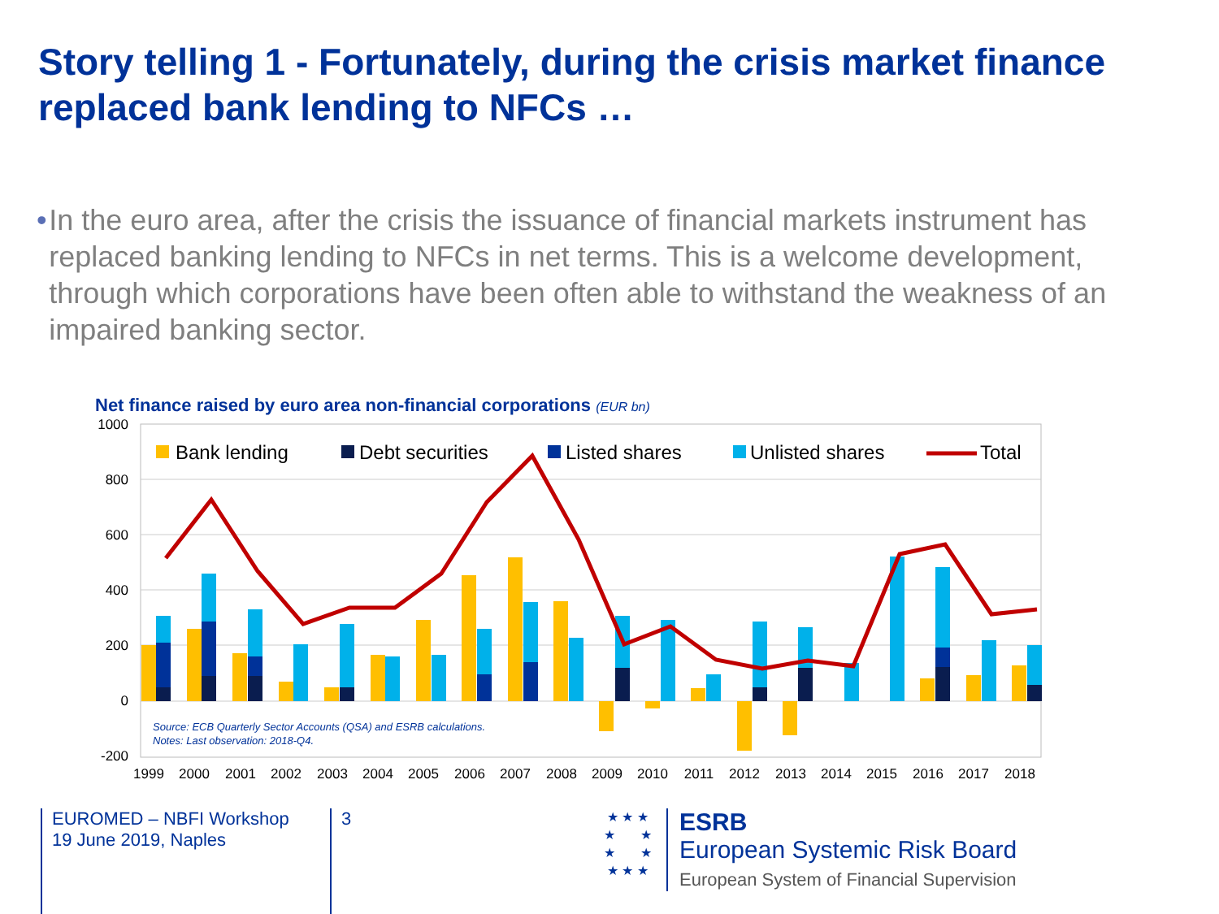Story telling 1 - Fortunately, during the crisis market finance replaced bank lending to NFCs …
• In the euro area, after the crisis the issuance of financial markets instrument has replaced banking lending to NFCs in net terms. This is a welcome development, through which corporations have been often able to withstand the weakness of an impaired banking sector.
Net finance raised by euro area non-financial corporations (EUR bn)
1000
800
600
400
200
0
-200
Source: ECB Quarterly Sector Accounts (QSA) and ESRB calculations.
Notes: Last observation: 2018-Q4.
Bank lending
Debt securities
Listed shares
Unlisted shares
Total
1999
2000
2001
2002
2003
2004
2005
2006
2007
2008
2009
2010
2011
2012
2013
2014
2015
2016
2017
2018
EUROMED – NBFI Workshop
19 June 2019, Naples
3
★ ★ ★
★ ★
★ ★
★ ★ ★
ESRB
European Systemic Risk Board
European System of Financial Supervision